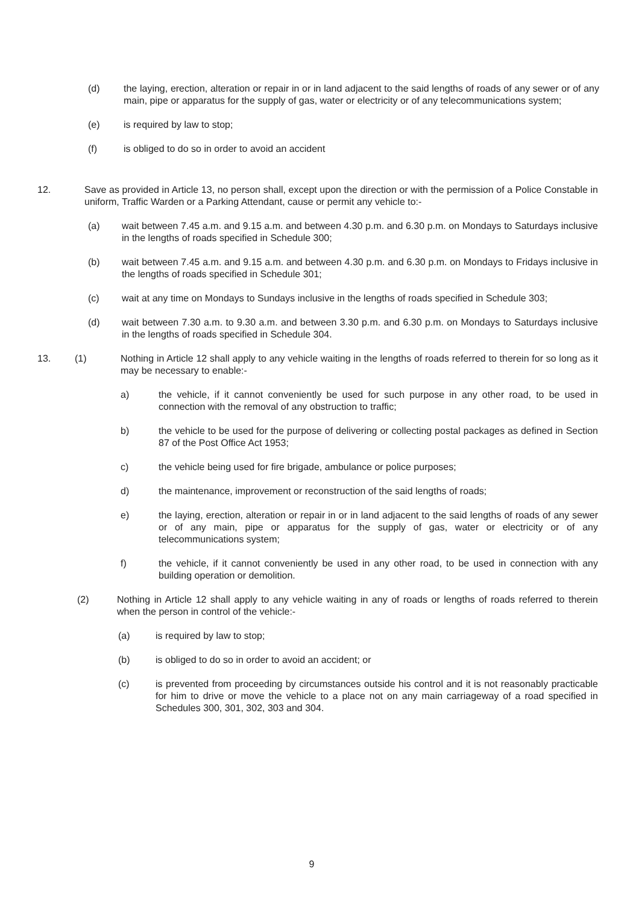(d)
the laying, erection, alteration or repair in or in land adjacent to the said lengths of roads of any sewer or of any main, pipe or apparatus for the supply of gas, water or electricity or of any telecommunications system;
(e)
is required by law to stop;
(f)
is obliged to do so in order to avoid an accident
12.
Save as provided in Article 13, no person shall, except upon the direction or with the permission of a Police Constable in uniform, Traffic Warden or a Parking Attendant, cause or permit any vehicle to:-
(a)
wait between 7.45 a.m. and 9.15 a.m. and between 4.30 p.m. and 6.30 p.m. on Mondays to Saturdays inclusive in the lengths of roads specified in Schedule 300;
(b)
wait between 7.45 a.m. and 9.15 a.m. and between 4.30 p.m. and 6.30 p.m. on Mondays to Fridays inclusive in the lengths of roads specified in Schedule 301;
(c)
wait at any time on Mondays to Sundays inclusive in the lengths of roads specified in Schedule 303;
(d)
wait between 7.30 a.m. to 9.30 a.m. and between 3.30 p.m. and 6.30 p.m. on Mondays to Saturdays inclusive in the lengths of roads specified in Schedule 304.
13. (1)
Nothing in Article 12 shall apply to any vehicle waiting in the lengths of roads referred to therein for so long as it may be necessary to enable:-
a)
the vehicle, if it cannot conveniently be used for such purpose in any other road, to be used in connection with the removal of any obstruction to traffic;
b)
the vehicle to be used for the purpose of delivering or collecting postal packages as defined in Section 87 of the Post Office Act 1953;
c)
the vehicle being used for fire brigade, ambulance or police purposes;
d)
the maintenance, improvement or reconstruction of the said lengths of roads;
e)
the laying, erection, alteration or repair in or in land adjacent to the said lengths of roads of any sewer or of any main, pipe or apparatus for the supply of gas, water or electricity or of any telecommunications system;
f)
the vehicle, if it cannot conveniently be used in any other road, to be used in connection with any building operation or demolition.
(2)
Nothing in Article 12 shall apply to any vehicle waiting in any of roads or lengths of roads referred to therein when the person in control of the vehicle:-
(a)
is required by law to stop;
(b)
is obliged to do so in order to avoid an accident; or
(c)
is prevented from proceeding by circumstances outside his control and it is not reasonably practicable for him to drive or move the vehicle to a place not on any main carriageway of a road specified in Schedules 300, 301, 302, 303 and 304.
9